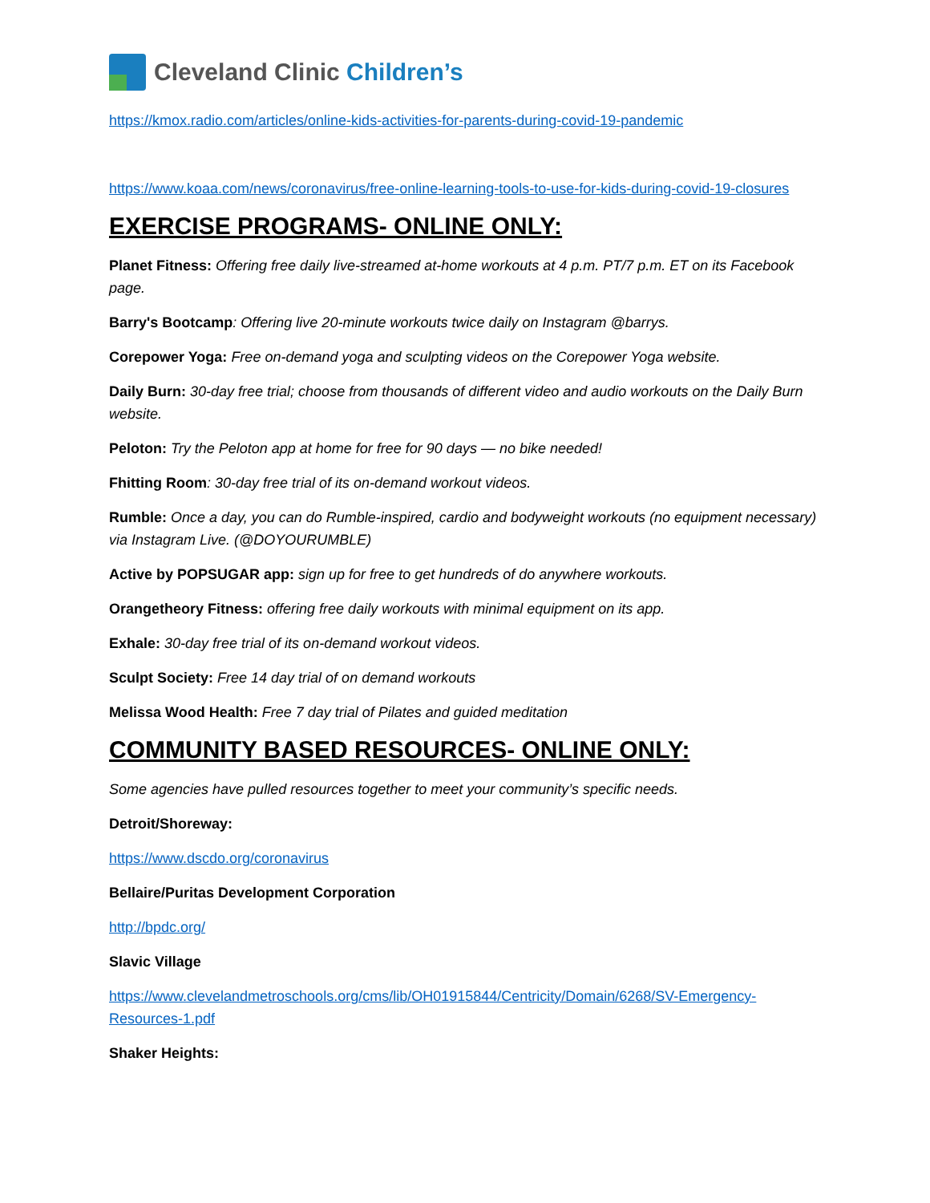Cleveland Clinic Children’s
https://kmox.radio.com/articles/online-kids-activities-for-parents-during-covid-19-pandemic
https://www.koaa.com/news/coronavirus/free-online-learning-tools-to-use-for-kids-during-covid-19-closures
EXERCISE PROGRAMS- ONLINE ONLY:
Planet Fitness: Offering free daily live-streamed at-home workouts at 4 p.m. PT/7 p.m. ET on its Facebook page.
Barry's Bootcamp: Offering live 20-minute workouts twice daily on Instagram @barrys.
Corepower Yoga: Free on-demand yoga and sculpting videos on the Corepower Yoga website.
Daily Burn: 30-day free trial; choose from thousands of different video and audio workouts on the Daily Burn website.
Peloton: Try the Peloton app at home for free for 90 days — no bike needed!
Fhitting Room: 30-day free trial of its on-demand workout videos.
Rumble: Once a day, you can do Rumble-inspired, cardio and bodyweight workouts (no equipment necessary) via Instagram Live. (@DOYOURUMBLE)
Active by POPSUGAR app: sign up for free to get hundreds of do anywhere workouts.
Orangetheory Fitness: offering free daily workouts with minimal equipment on its app.
Exhale: 30-day free trial of its on-demand workout videos.
Sculpt Society: Free 14 day trial of on demand workouts
Melissa Wood Health: Free 7 day trial of Pilates and guided meditation
COMMUNITY BASED RESOURCES- ONLINE ONLY:
Some agencies have pulled resources together to meet your community’s specific needs.
Detroit/Shoreway:
https://www.dscdo.org/coronavirus
Bellaire/Puritas Development Corporation
http://bpdc.org/
Slavic Village
https://www.clevelandmetroschools.org/cms/lib/OH01915844/Centricity/Domain/6268/SV-Emergency-Resources-1.pdf
Shaker Heights: